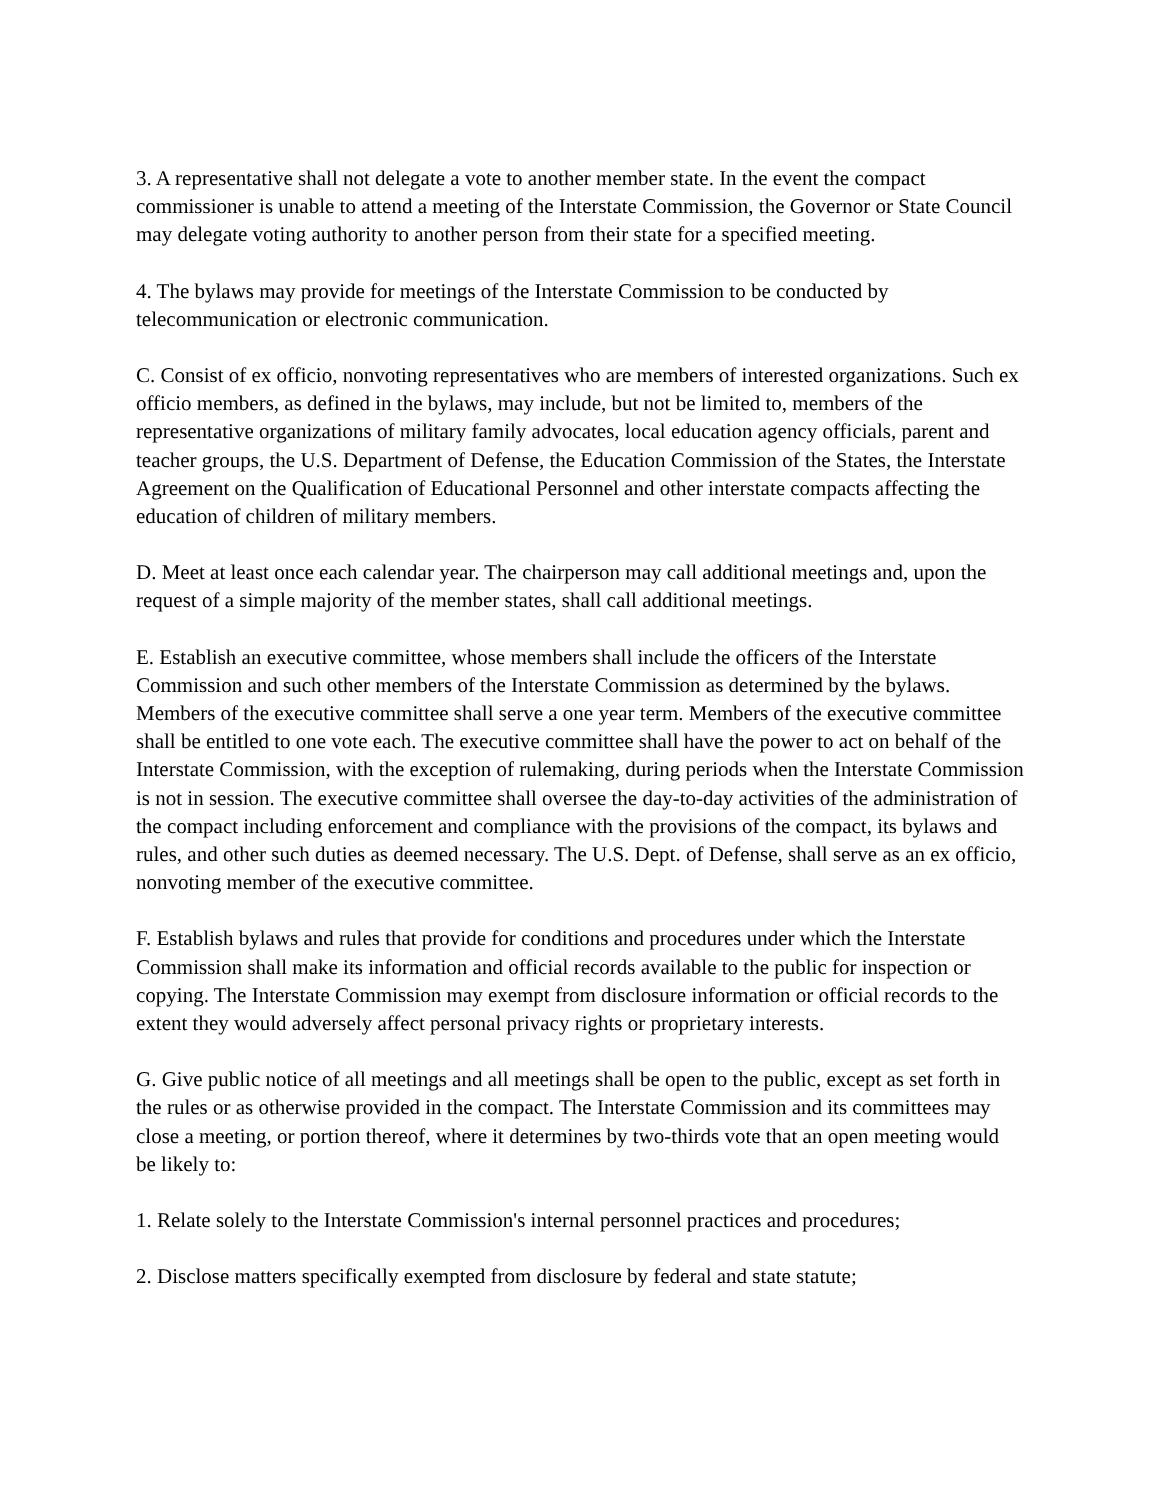3. A representative shall not delegate a vote to another member state. In the event the compact commissioner is unable to attend a meeting of the Interstate Commission, the Governor or State Council may delegate voting authority to another person from their state for a specified meeting.
4. The bylaws may provide for meetings of the Interstate Commission to be conducted by telecommunication or electronic communication.
C. Consist of ex officio, nonvoting representatives who are members of interested organizations. Such ex officio members, as defined in the bylaws, may include, but not be limited to, members of the representative organizations of military family advocates, local education agency officials, parent and teacher groups, the U.S. Department of Defense, the Education Commission of the States, the Interstate Agreement on the Qualification of Educational Personnel and other interstate compacts affecting the education of children of military members.
D. Meet at least once each calendar year. The chairperson may call additional meetings and, upon the request of a simple majority of the member states, shall call additional meetings.
E. Establish an executive committee, whose members shall include the officers of the Interstate Commission and such other members of the Interstate Commission as determined by the bylaws. Members of the executive committee shall serve a one year term. Members of the executive committee shall be entitled to one vote each. The executive committee shall have the power to act on behalf of the Interstate Commission, with the exception of rulemaking, during periods when the Interstate Commission is not in session. The executive committee shall oversee the day-to-day activities of the administration of the compact including enforcement and compliance with the provisions of the compact, its bylaws and rules, and other such duties as deemed necessary. The U.S. Dept. of Defense, shall serve as an ex officio, nonvoting member of the executive committee.
F. Establish bylaws and rules that provide for conditions and procedures under which the Interstate Commission shall make its information and official records available to the public for inspection or copying. The Interstate Commission may exempt from disclosure information or official records to the extent they would adversely affect personal privacy rights or proprietary interests.
G. Give public notice of all meetings and all meetings shall be open to the public, except as set forth in the rules or as otherwise provided in the compact. The Interstate Commission and its committees may close a meeting, or portion thereof, where it determines by two-thirds vote that an open meeting would be likely to:
1. Relate solely to the Interstate Commission's internal personnel practices and procedures;
2. Disclose matters specifically exempted from disclosure by federal and state statute;